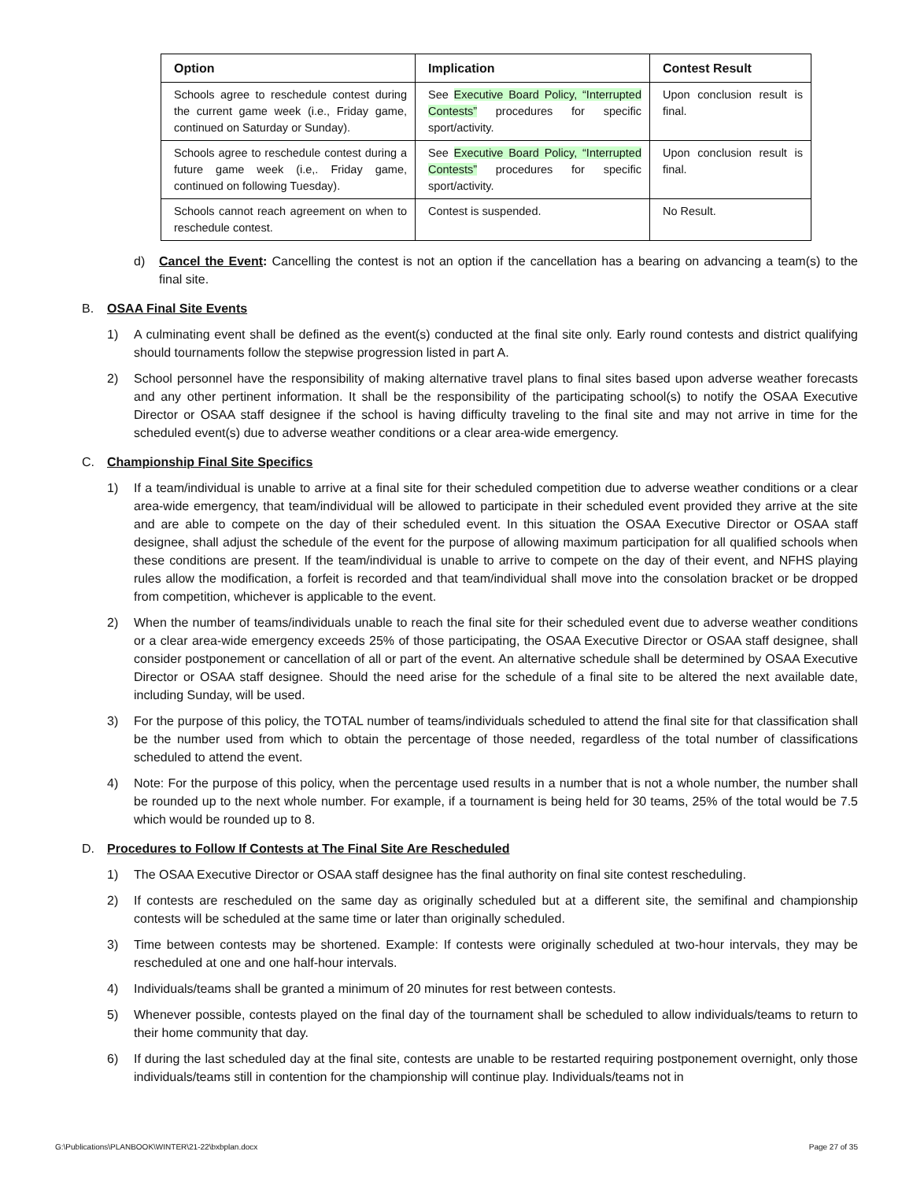| Option | Implication | Contest Result |
| --- | --- | --- |
| Schools agree to reschedule contest during the current game week (i.e., Friday game, continued on Saturday or Sunday). | See Executive Board Policy, “Interrupted Contests” procedures for specific sport/activity. | Upon conclusion result is final. |
| Schools agree to reschedule contest during a future game week (i.e,. Friday game, continued on following Tuesday). | See Executive Board Policy, “Interrupted Contests” procedures for specific sport/activity. | Upon conclusion result is final. |
| Schools cannot reach agreement on when to reschedule contest. | Contest is suspended. | No Result. |
d) Cancel the Event: Cancelling the contest is not an option if the cancellation has a bearing on advancing a team(s) to the final site.
B. OSAA Final Site Events
1) A culminating event shall be defined as the event(s) conducted at the final site only. Early round contests and district qualifying should tournaments follow the stepwise progression listed in part A.
2) School personnel have the responsibility of making alternative travel plans to final sites based upon adverse weather forecasts and any other pertinent information. It shall be the responsibility of the participating school(s) to notify the OSAA Executive Director or OSAA staff designee if the school is having difficulty traveling to the final site and may not arrive in time for the scheduled event(s) due to adverse weather conditions or a clear area-wide emergency.
C. Championship Final Site Specifics
1) If a team/individual is unable to arrive at a final site for their scheduled competition due to adverse weather conditions or a clear area-wide emergency, that team/individual will be allowed to participate in their scheduled event provided they arrive at the site and are able to compete on the day of their scheduled event. In this situation the OSAA Executive Director or OSAA staff designee, shall adjust the schedule of the event for the purpose of allowing maximum participation for all qualified schools when these conditions are present. If the team/individual is unable to arrive to compete on the day of their event, and NFHS playing rules allow the modification, a forfeit is recorded and that team/individual shall move into the consolation bracket or be dropped from competition, whichever is applicable to the event.
2) When the number of teams/individuals unable to reach the final site for their scheduled event due to adverse weather conditions or a clear area-wide emergency exceeds 25% of those participating, the OSAA Executive Director or OSAA staff designee, shall consider postponement or cancellation of all or part of the event. An alternative schedule shall be determined by OSAA Executive Director or OSAA staff designee. Should the need arise for the schedule of a final site to be altered the next available date, including Sunday, will be used.
3) For the purpose of this policy, the TOTAL number of teams/individuals scheduled to attend the final site for that classification shall be the number used from which to obtain the percentage of those needed, regardless of the total number of classifications scheduled to attend the event.
4) Note: For the purpose of this policy, when the percentage used results in a number that is not a whole number, the number shall be rounded up to the next whole number. For example, if a tournament is being held for 30 teams, 25% of the total would be 7.5 which would be rounded up to 8.
D. Procedures to Follow If Contests at The Final Site Are Rescheduled
1) The OSAA Executive Director or OSAA staff designee has the final authority on final site contest rescheduling.
2) If contests are rescheduled on the same day as originally scheduled but at a different site, the semifinal and championship contests will be scheduled at the same time or later than originally scheduled.
3) Time between contests may be shortened. Example: If contests were originally scheduled at two-hour intervals, they may be rescheduled at one and one half-hour intervals.
4) Individuals/teams shall be granted a minimum of 20 minutes for rest between contests.
5) Whenever possible, contests played on the final day of the tournament shall be scheduled to allow individuals/teams to return to their home community that day.
6) If during the last scheduled day at the final site, contests are unable to be restarted requiring postponement overnight, only those individuals/teams still in contention for the championship will continue play. Individuals/teams not in
G:\Publications\PLANBOOK\WINTER\21-22\bxbplan.docx Page 27 of 35